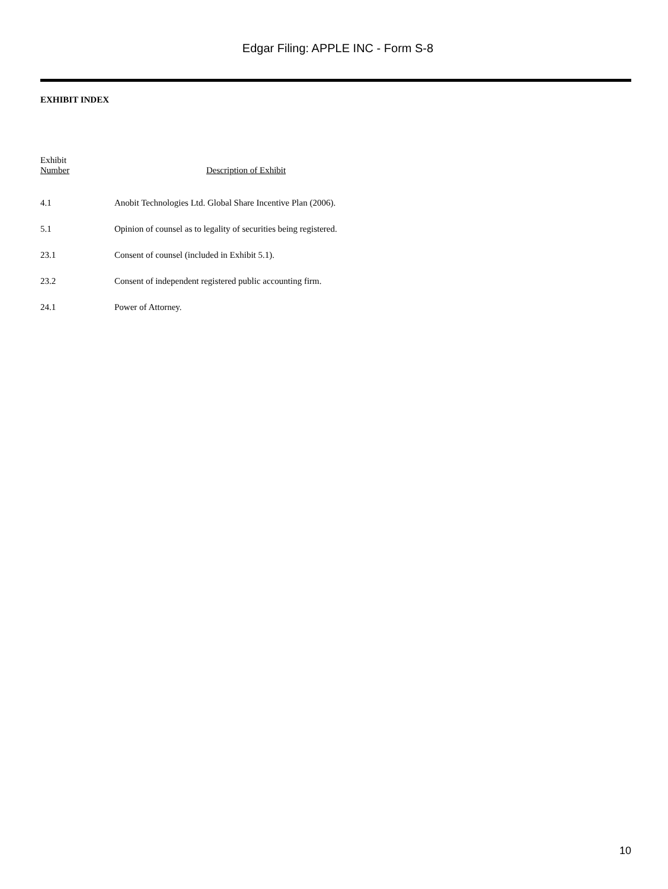Edgar Filing: APPLE INC - Form S-8
EXHIBIT INDEX
| Exhibit Number | Description of Exhibit |
| --- | --- |
| 4.1 | Anobit Technologies Ltd. Global Share Incentive Plan (2006). |
| 5.1 | Opinion of counsel as to legality of securities being registered. |
| 23.1 | Consent of counsel (included in Exhibit 5.1). |
| 23.2 | Consent of independent registered public accounting firm. |
| 24.1 | Power of Attorney. |
10